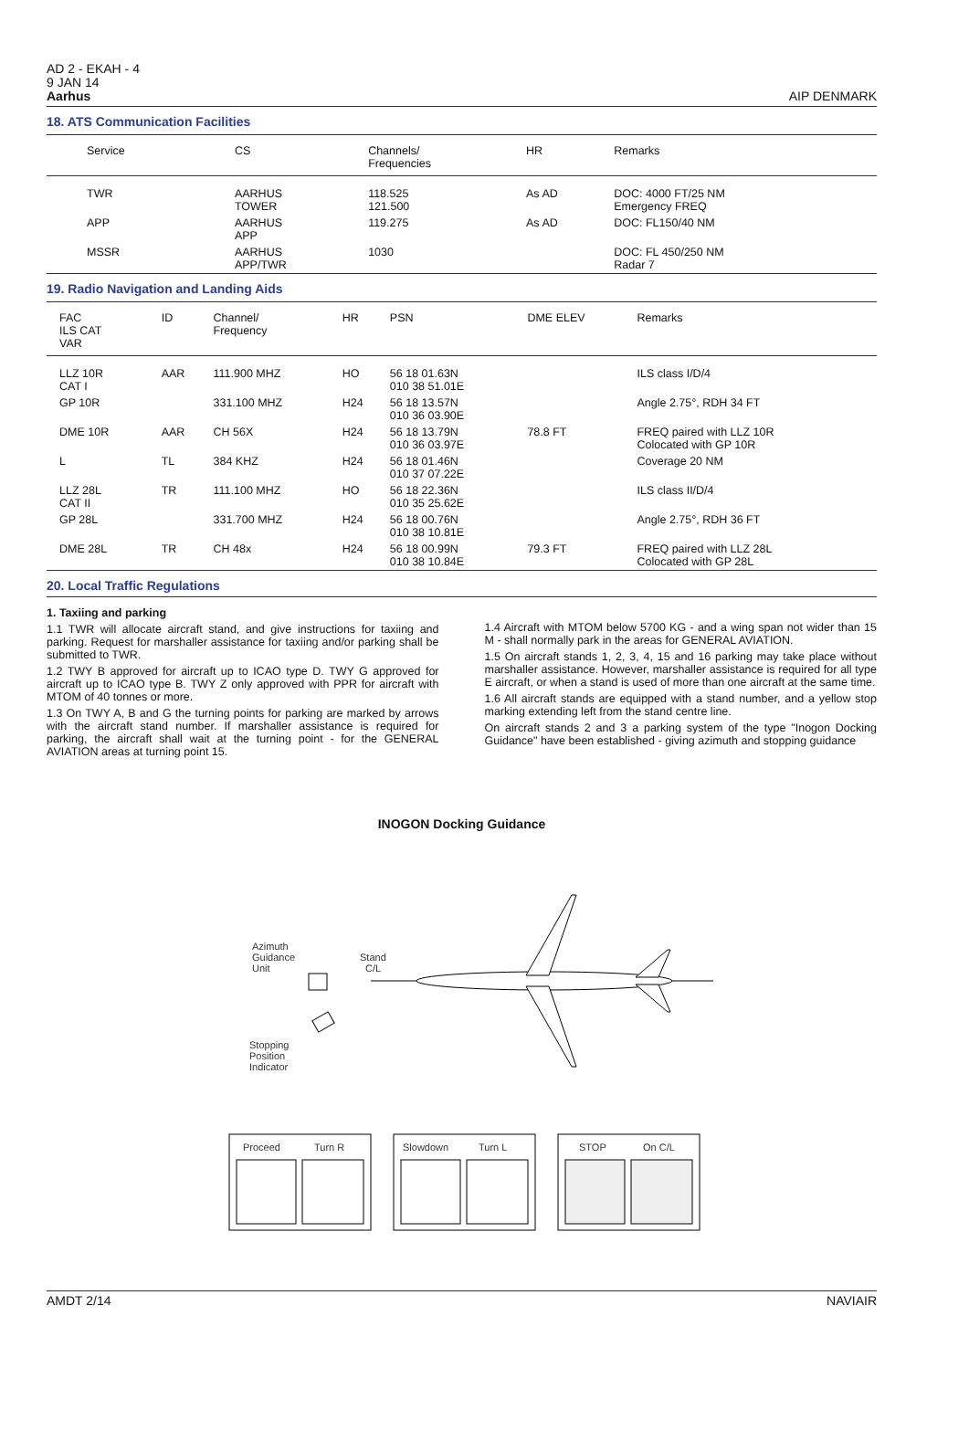AD 2 - EKAH - 4
9 JAN 14
Aarhus
AIP DENMARK
18. ATS Communication Facilities
| Service | CS | Channels/ Frequencies | HR | Remarks |
| --- | --- | --- | --- | --- |
| TWR | AARHUS TOWER | 118.525 121.500 | As AD | DOC: 4000 FT/25 NM Emergency FREQ |
| APP | AARHUS APP | 119.275 | As AD | DOC: FL150/40 NM |
| MSSR | AARHUS APP/TWR | 1030 | | DOC: FL 450/250 NM Radar 7 |
19. Radio Navigation and Landing Aids
| FAC ILS CAT VAR | ID | Channel/ Frequency | HR | PSN | DME ELEV | Remarks |
| --- | --- | --- | --- | --- | --- | --- |
| LLZ 10R CAT I | AAR | 111.900 MHZ | HO | 56 18 01.63N 010 38 51.01E | | ILS class I/D/4 |
| GP 10R | | 331.100 MHZ | H24 | 56 18 13.57N 010 36 03.90E | | Angle 2.75°, RDH 34 FT |
| DME 10R | AAR | CH 56X | H24 | 56 18 13.79N 010 36 03.97E | 78.8 FT | FREQ paired with LLZ 10R Colocated with GP 10R |
| L | TL | 384 KHZ | H24 | 56 18 01.46N 010 37 07.22E | | Coverage 20 NM |
| LLZ 28L CAT II | TR | 111.100 MHZ | HO | 56 18 22.36N 010 35 25.62E | | ILS class II/D/4 |
| GP 28L | | 331.700 MHZ | H24 | 56 18 00.76N 010 38 10.81E | | Angle 2.75°, RDH 36 FT |
| DME 28L | TR | CH 48x | H24 | 56 18 00.99N 010 38 10.84E | 79.3 FT | FREQ paired with LLZ 28L Colocated with GP 28L |
20. Local Traffic Regulations
1. Taxiing and parking
1.1 TWR will allocate aircraft stand, and give instructions for taxiing and parking. Request for marshaller assistance for taxiing and/or parking shall be submitted to TWR.
1.2 TWY B approved for aircraft up to ICAO type D. TWY G approved for aircraft up to ICAO type B. TWY Z only approved with PPR for aircraft with MTOM of 40 tonnes or more.
1.3 On TWY A, B and G the turning points for parking are marked by arrows with the aircraft stand number. If marshaller assistance is required for parking, the aircraft shall wait at the turning point - for the GENERAL AVIATION areas at turning point 15.
1.4 Aircraft with MTOM below 5700 KG - and a wing span not wider than 15 M - shall normally park in the areas for GENERAL AVIATION.
1.5 On aircraft stands 1, 2, 3, 4, 15 and 16 parking may take place without marshaller assistance. However, marshaller assistance is required for all type E aircraft, or when a stand is used of more than one aircraft at the same time.
1.6 All aircraft stands are equipped with a stand number, and a yellow stop marking extending left from the stand centre line.
On aircraft stands 2 and 3 a parking system of the type "Inogon Docking Guidance" have been established - giving azimuth and stopping guidance
INOGON Docking Guidance
Azimuth
Guidance
Unit
Stand
C/L
Stopping
Position
Indicator
Proceed
Turn R
Slowdown
Turn L
STOP
On C/L
AMDT 2/14 NAVIAIR